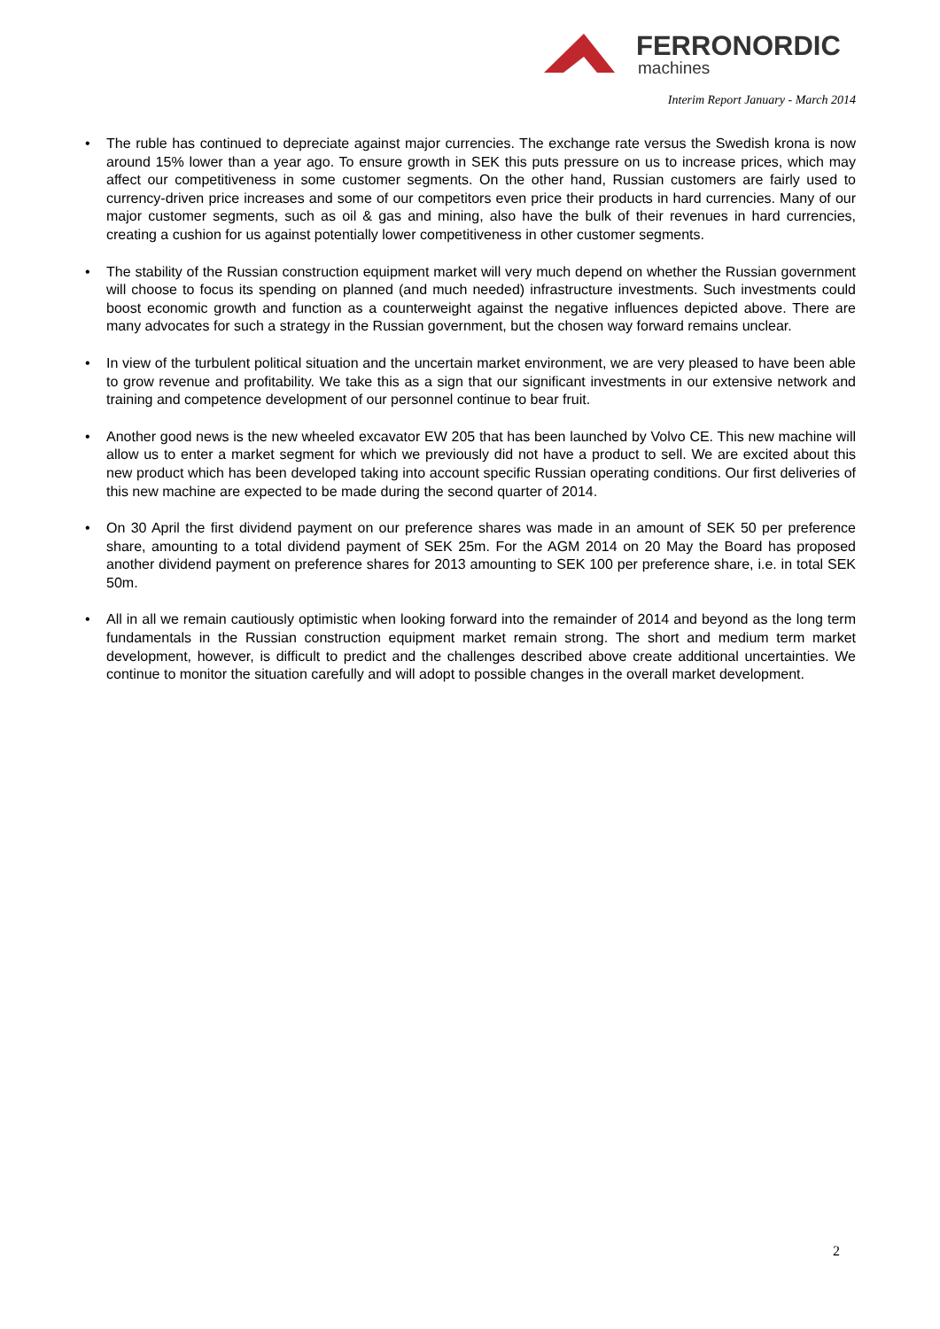FERRONORDIC
machines
Interim Report January - March 2014
• The ruble has continued to depreciate against major currencies. The exchange rate versus the Swedish krona is now around 15% lower than a year ago. To ensure growth in SEK this puts pressure on us to increase prices, which may affect our competitiveness in some customer segments. On the other hand, Russian customers are fairly used to currency-driven price increases and some of our competitors even price their products in hard currencies. Many of our major customer segments, such as oil & gas and mining, also have the bulk of their revenues in hard currencies, creating a cushion for us against potentially lower competitiveness in other customer segments.
• The stability of the Russian construction equipment market will very much depend on whether the Russian government will choose to focus its spending on planned (and much needed) infrastructure investments. Such investments could boost economic growth and function as a counterweight against the negative influences depicted above. There are many advocates for such a strategy in the Russian government, but the chosen way forward remains unclear.
• In view of the turbulent political situation and the uncertain market environment, we are very pleased to have been able to grow revenue and profitability. We take this as a sign that our significant investments in our extensive network and training and competence development of our personnel continue to bear fruit.
• Another good news is the new wheeled excavator EW 205 that has been launched by Volvo CE. This new machine will allow us to enter a market segment for which we previously did not have a product to sell. We are excited about this new product which has been developed taking into account specific Russian operating conditions. Our first deliveries of this new machine are expected to be made during the second quarter of 2014.
• On 30 April the first dividend payment on our preference shares was made in an amount of SEK 50 per preference share, amounting to a total dividend payment of SEK 25m. For the AGM 2014 on 20 May the Board has proposed another dividend payment on preference shares for 2013 amounting to SEK 100 per preference share, i.e. in total SEK 50m.
• All in all we remain cautiously optimistic when looking forward into the remainder of 2014 and beyond as the long term fundamentals in the Russian construction equipment market remain strong. The short and medium term market development, however, is difficult to predict and the challenges described above create additional uncertainties. We continue to monitor the situation carefully and will adopt to possible changes in the overall market development.
2